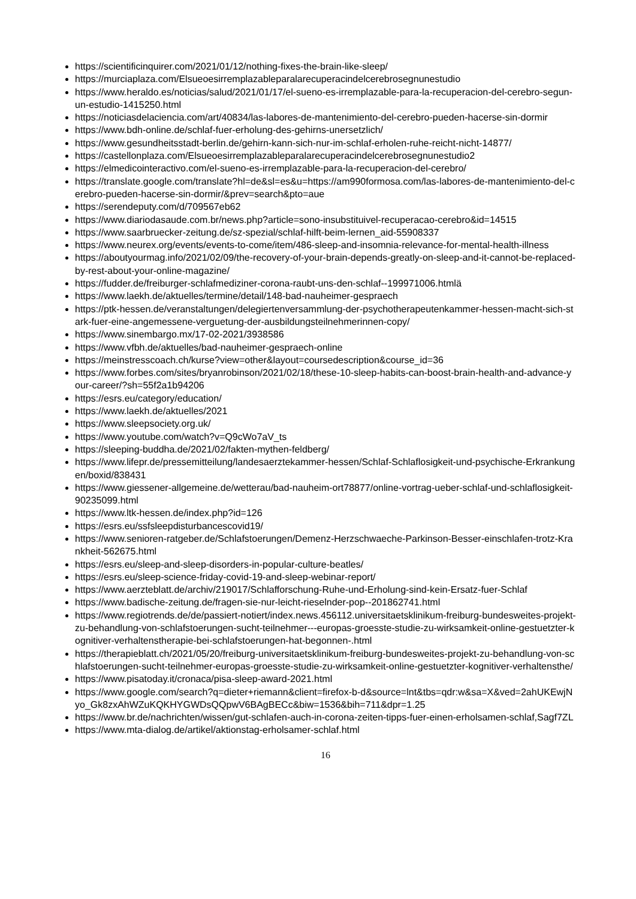https://scientificinquirer.com/2021/01/12/nothing-fixes-the-brain-like-sleep/
https://murciaplaza.com/Elsueoesirremplazableparalarecuperacindelcerebrosegnunestudio
https://www.heraldo.es/noticias/salud/2021/01/17/el-sueno-es-irremplazable-para-la-recuperacion-del-cerebro-segun-un-estudio-1415250.html
https://noticiasdelaciencia.com/art/40834/las-labores-de-mantenimiento-del-cerebro-pueden-hacerse-sin-dormir
https://www.bdh-online.de/schlaf-fuer-erholung-des-gehirns-unersetzlich/
https://www.gesundheitsstadt-berlin.de/gehirn-kann-sich-nur-im-schlaf-erholen-ruhe-reicht-nicht-14877/
https://castellonplaza.com/Elsueoesirremplazableparalarecuperacindelcerebrosegnunestudio2
https://elmedicointeractivo.com/el-sueno-es-irremplazable-para-la-recuperacion-del-cerebro/
https://translate.google.com/translate?hl=de&sl=es&u=https://am990formosa.com/las-labores-de-mantenimiento-del-cerebro-pueden-hacerse-sin-dormir/&prev=search&pto=aue
https://serendeputy.com/d/709567eb62
https://www.diariodasaude.com.br/news.php?article=sono-insubstituivel-recuperacao-cerebro&id=14515
https://www.saarbruecker-zeitung.de/sz-spezial/schlaf-hilft-beim-lernen_aid-55908337
https://www.neurex.org/events/events-to-come/item/486-sleep-and-insomnia-relevance-for-mental-health-illness
https://aboutyourmag.info/2021/02/09/the-recovery-of-your-brain-depends-greatly-on-sleep-and-it-cannot-be-replaced-by-rest-about-your-online-magazine/
https://fudder.de/freiburger-schlafmediziner-corona-raubt-uns-den-schlaf--199971006.htmlä
https://www.laekh.de/aktuelles/termine/detail/148-bad-nauheimer-gespraech
https://ptk-hessen.de/veranstaltungen/delegiertenversammlung-der-psychotherapeutenkammer-hessen-macht-sich-stark-fuer-eine-angemessene-verguetung-der-ausbildungsteilnehmerinnen-copy/
https://www.sinembargo.mx/17-02-2021/3938586
https://www.vfbh.de/aktuelles/bad-nauheimer-gespraech-online
https://meinstresscoach.ch/kurse?view=other&layout=coursedescription&course_id=36
https://www.forbes.com/sites/bryanrobinson/2021/02/18/these-10-sleep-habits-can-boost-brain-health-and-advance-your-career/?sh=55f2a1b94206
https://esrs.eu/category/education/
https://www.laekh.de/aktuelles/2021
https://www.sleepsociety.org.uk/
https://www.youtube.com/watch?v=Q9cWo7aV_ts
https://sleeping-buddha.de/2021/02/fakten-mythen-feldberg/
https://www.lifepr.de/pressemitteilung/landesaerztekammer-hessen/Schlaf-Schlaflosigkeit-und-psychische-Erkrankungen/boxid/838431
https://www.giessener-allgemeine.de/wetterau/bad-nauheim-ort78877/online-vortrag-ueber-schlaf-und-schlaflosigkeit-90235099.html
https://www.ltk-hessen.de/index.php?id=126
https://esrs.eu/ssfsleepdisturbancescovid19/
https://www.senioren-ratgeber.de/Schlafstoerungen/Demenz-Herzschwaeche-Parkinson-Besser-einschlafen-trotz-Krankheit-562675.html
https://esrs.eu/sleep-and-sleep-disorders-in-popular-culture-beatles/
https://esrs.eu/sleep-science-friday-covid-19-and-sleep-webinar-report/
https://www.aerzteblatt.de/archiv/219017/Schlafforschung-Ruhe-und-Erholung-sind-kein-Ersatz-fuer-Schlaf
https://www.badische-zeitung.de/fragen-sie-nur-leicht-rieselnder-pop--201862741.html
https://www.regiotrends.de/de/passiert-notiert/index.news.456112.universitaetsklinikum-freiburg-bundesweites-projekt-zu-behandlung-von-schlafstoerungen-sucht-teilnehmer---europas-groesste-studie-zu-wirksamkeit-online-gestuetzter-kognitiver-verhaltenstherapie-bei-schlafstoerungen-hat-begonnen-.html
https://therapieblatt.ch/2021/05/20/freiburg-universitaetsklinikum-freiburg-bundesweites-projekt-zu-behandlung-von-schlafstoerungen-sucht-teilnehmer-europas-groesste-studie-zu-wirksamkeit-online-gestuetzter-kognitiver-verhaltensthe/
https://www.pisatoday.it/cronaca/pisa-sleep-award-2021.html
https://www.google.com/search?q=dieter+riemann&client=firefox-b-d&source=lnt&tbs=qdr:w&sa=X&ved=2ahUKEwjNyo_Gk8zxAhWZuKQKHYGWDsQQpwV6BAgBECc&biw=1536&bih=711&dpr=1.25
https://www.br.de/nachrichten/wissen/gut-schlafen-auch-in-corona-zeiten-tipps-fuer-einen-erholsamen-schlaf,Sagf7ZL
https://www.mta-dialog.de/artikel/aktionstag-erholsamer-schlaf.html
16